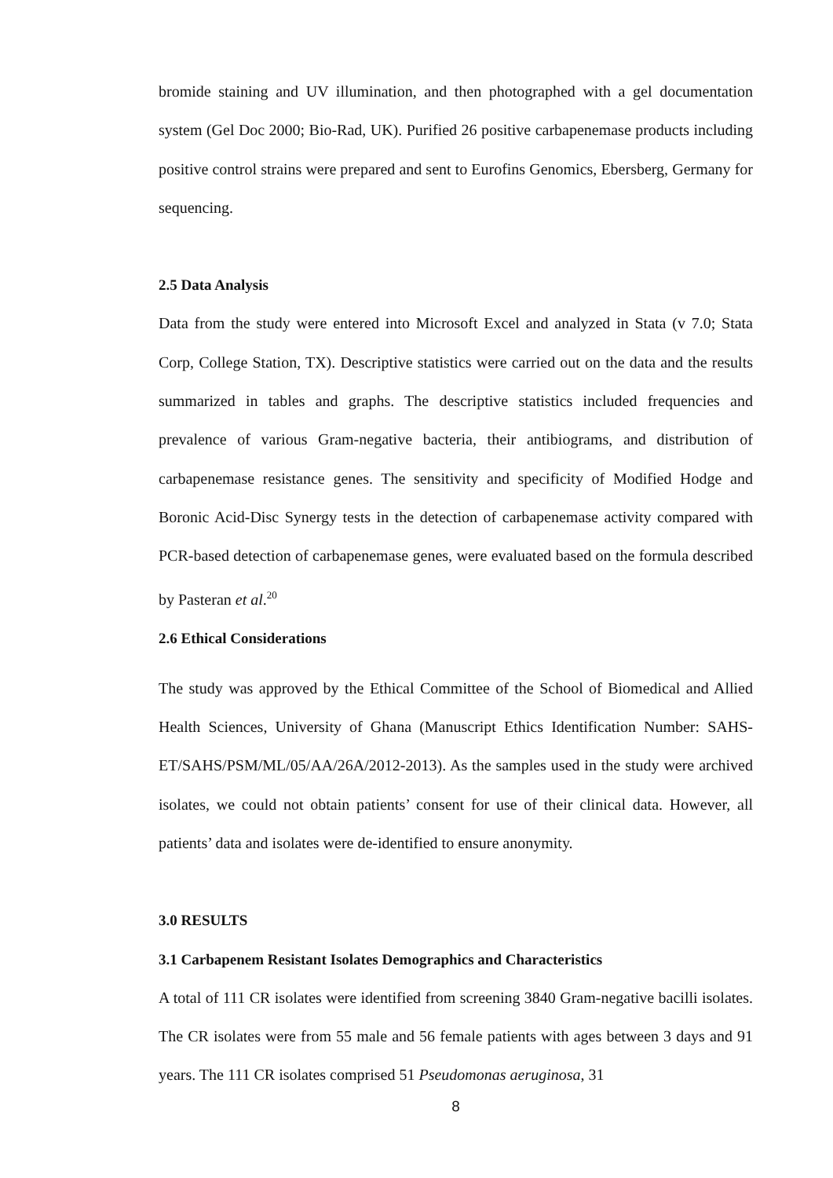bromide staining and UV illumination, and then photographed with a gel documentation system (Gel Doc 2000; Bio-Rad, UK). Purified 26 positive carbapenemase products including positive control strains were prepared and sent to Eurofins Genomics, Ebersberg, Germany for sequencing.
2.5 Data Analysis
Data from the study were entered into Microsoft Excel and analyzed in Stata (v 7.0; Stata Corp, College Station, TX). Descriptive statistics were carried out on the data and the results summarized in tables and graphs. The descriptive statistics included frequencies and prevalence of various Gram-negative bacteria, their antibiograms, and distribution of carbapenemase resistance genes. The sensitivity and specificity of Modified Hodge and Boronic Acid-Disc Synergy tests in the detection of carbapenemase activity compared with PCR-based detection of carbapenemase genes, were evaluated based on the formula described by Pasteran et al.<sup>20</sup>
2.6 Ethical Considerations
The study was approved by the Ethical Committee of the School of Biomedical and Allied Health Sciences, University of Ghana (Manuscript Ethics Identification Number: SAHS-ET/SAHS/PSM/ML/05/AA/26A/2012-2013). As the samples used in the study were archived isolates, we could not obtain patients’ consent for use of their clinical data. However, all patients’ data and isolates were de-identified to ensure anonymity.
3.0 RESULTS
3.1 Carbapenem Resistant Isolates Demographics and Characteristics
A total of 111 CR isolates were identified from screening 3840 Gram-negative bacilli isolates. The CR isolates were from 55 male and 56 female patients with ages between 3 days and 91 years. The 111 CR isolates comprised 51 Pseudomonas aeruginosa, 31
8